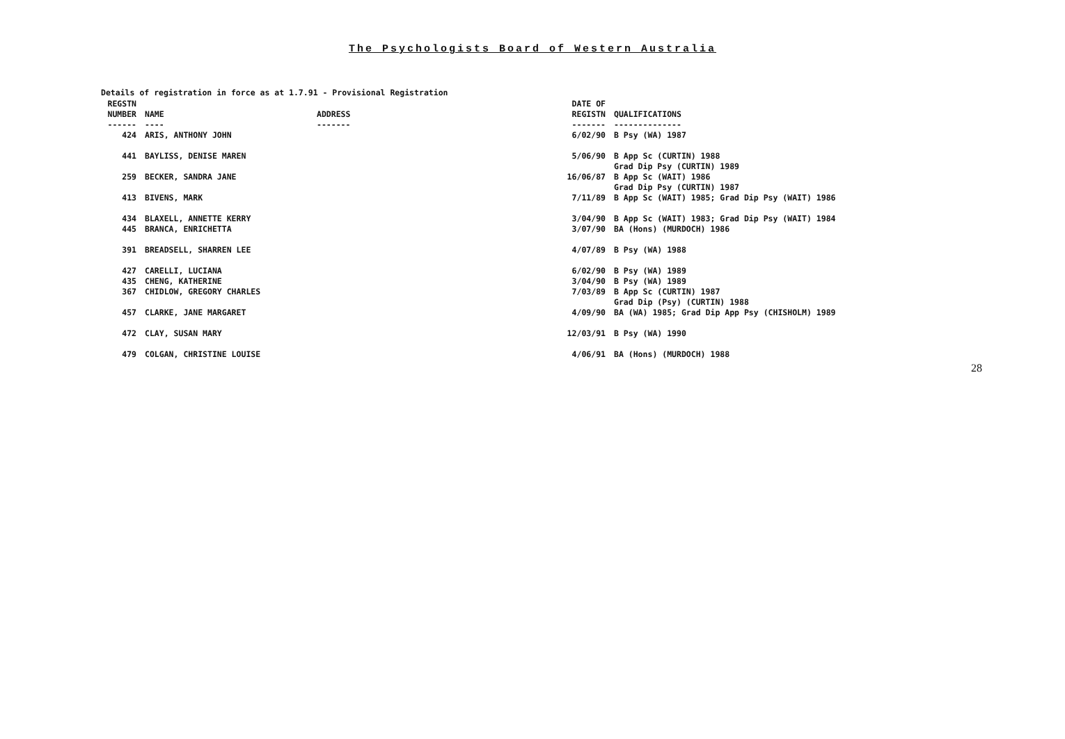The Psychologists Board of Western Australia
Details of registration in force as at 1.7.91 - Provisional Registration
| REGSTN NUMBER ------ | NAME ---- | ADDRESS ------- | DATE OF REGISTN ------- | QUALIFICATIONS -------------- |
| --- | --- | --- | --- | --- |
| 424 | ARIS, ANTHONY JOHN | | 6/02/90 | B Psy (WA) 1987 |
| 441 | BAYLISS, DENISE MAREN | | 5/06/90 | B App Sc (CURTIN) 1988 Grad Dip Psy (CURTIN) 1989 |
| 259 | BECKER, SANDRA JANE | | 16/06/87 | B App Sc (WAIT) 1986 Grad Dip Psy (CURTIN) 1987 |
| 413 | BIVENS, MARK | | 7/11/89 | B App Sc (WAIT) 1985; Grad Dip Psy (WAIT) 1986 |
| 434 | BLAXELL, ANNETTE KERRY | | 3/04/90 | B App Sc (WAIT) 1983; Grad Dip Psy (WAIT) 1984 |
| 445 | BRANCA, ENRICHETTA | | 3/07/90 | BA (Hons) (MURDOCH) 1986 |
| 391 | BREADSELL, SHARREN LEE | | 4/07/89 | B Psy (WA) 1988 |
| 427 | CARELLI, LUCIANA | | 6/02/90 | B Psy (WA) 1989 |
| 435 | CHENG, KATHERINE | | 3/04/90 | B Psy (WA) 1989 |
| 367 | CHIDLOW, GREGORY CHARLES | | 7/03/89 | B App Sc (CURTIN) 1987 Grad Dip (Psy) (CURTIN) 1988 |
| 457 | CLARKE, JANE MARGARET | | 4/09/90 | BA (WA) 1985; Grad Dip App Psy (CHISHOLM) 1989 |
| 472 | CLAY, SUSAN MARY | | 12/03/91 | B Psy (WA) 1990 |
| 479 | COLGAN, CHRISTINE LOUISE | | 4/06/91 | BA (Hons) (MURDOCH) 1988 |
28